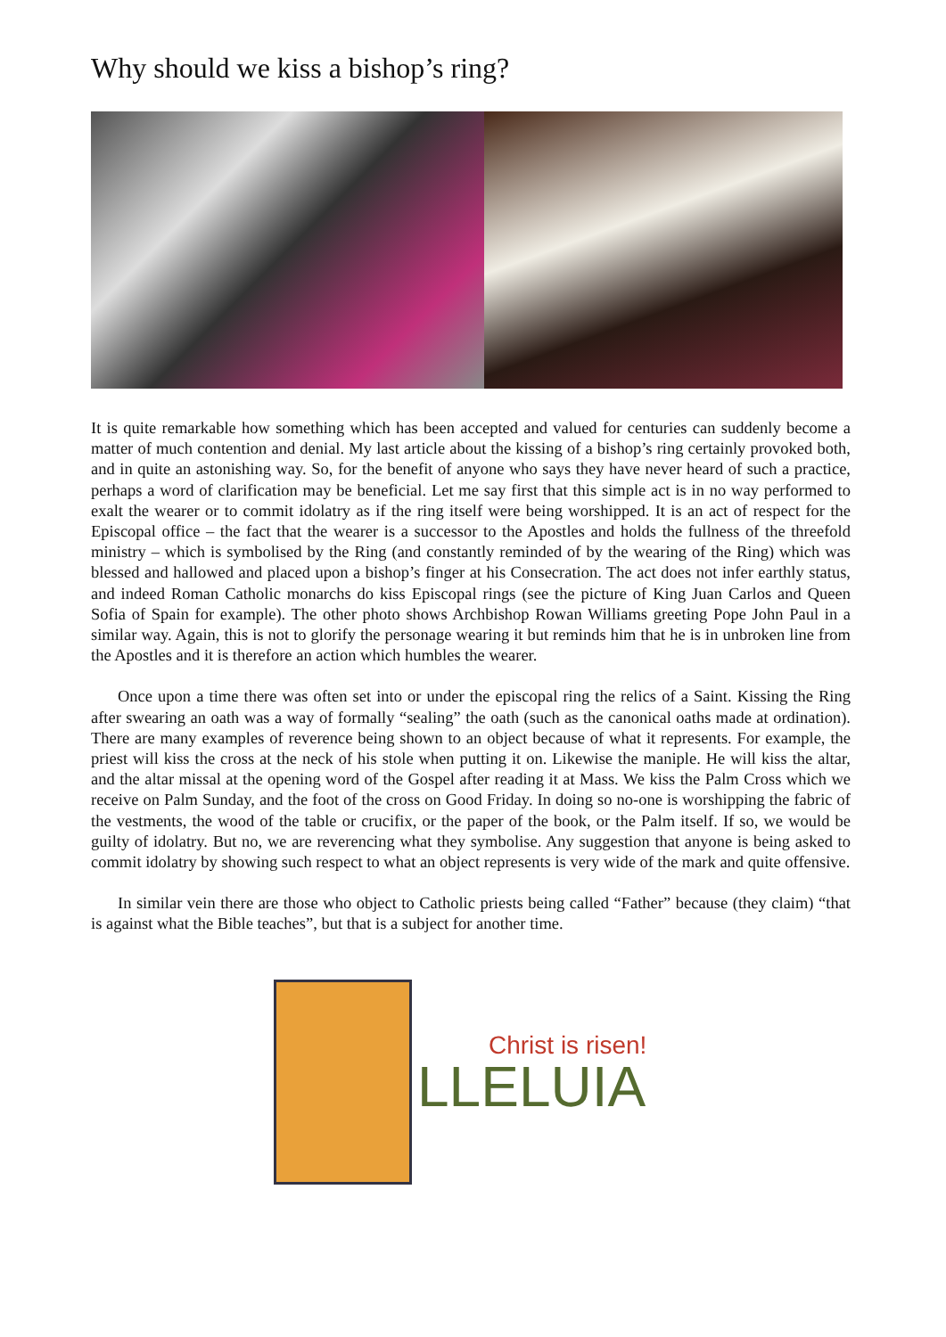Why should we kiss a bishop’s ring?
It is quite remarkable how something which has been accepted and valued for centuries can suddenly become a matter of much contention and denial. My last article about the kissing of a bishop’s ring certainly provoked both, and in quite an astonishing way. So, for the benefit of anyone who says they have never heard of such a practice, perhaps a word of clarification may be beneficial. Let me say first that this simple act is in no way performed to exalt the wearer or to commit idolatry as if the ring itself were being worshipped. It is an act of respect for the Episcopal office – the fact that the wearer is a successor to the Apostles and holds the fullness of the threefold ministry – which is symbolised by the Ring (and constantly reminded of by the wearing of the Ring) which was blessed and hallowed and placed upon a bishop’s finger at his Consecration. The act does not infer earthly status, and indeed Roman Catholic monarchs do kiss Episcopal rings (see the picture of King Juan Carlos and Queen Sofia of Spain for example). The other photo shows Archbishop Rowan Williams greeting Pope John Paul in a similar way. Again, this is not to glorify the personage wearing it but reminds him that he is in unbroken line from the Apostles and it is therefore an action which humbles the wearer.
Once upon a time there was often set into or under the episcopal ring the relics of a Saint. Kissing the Ring after swearing an oath was a way of formally “sealing” the oath (such as the canonical oaths made at ordination). There are many examples of reverence being shown to an object because of what it represents. For example, the priest will kiss the cross at the neck of his stole when putting it on. Likewise the maniple. He will kiss the altar, and the altar missal at the opening word of the Gospel after reading it at Mass. We kiss the Palm Cross which we receive on Palm Sunday, and the foot of the cross on Good Friday. In doing so no-one is worshipping the fabric of the vestments, the wood of the table or crucifix, or the paper of the book, or the Palm itself. If so, we would be guilty of idolatry. But no, we are reverencing what they symbolise. Any suggestion that anyone is being asked to commit idolatry by showing such respect to what an object represents is very wide of the mark and quite offensive.
In similar vein there are those who object to Catholic priests being called “Father” because (they claim) “that is against what the Bible teaches”, but that is a subject for another time.
Christ is risen!
LLELUIA